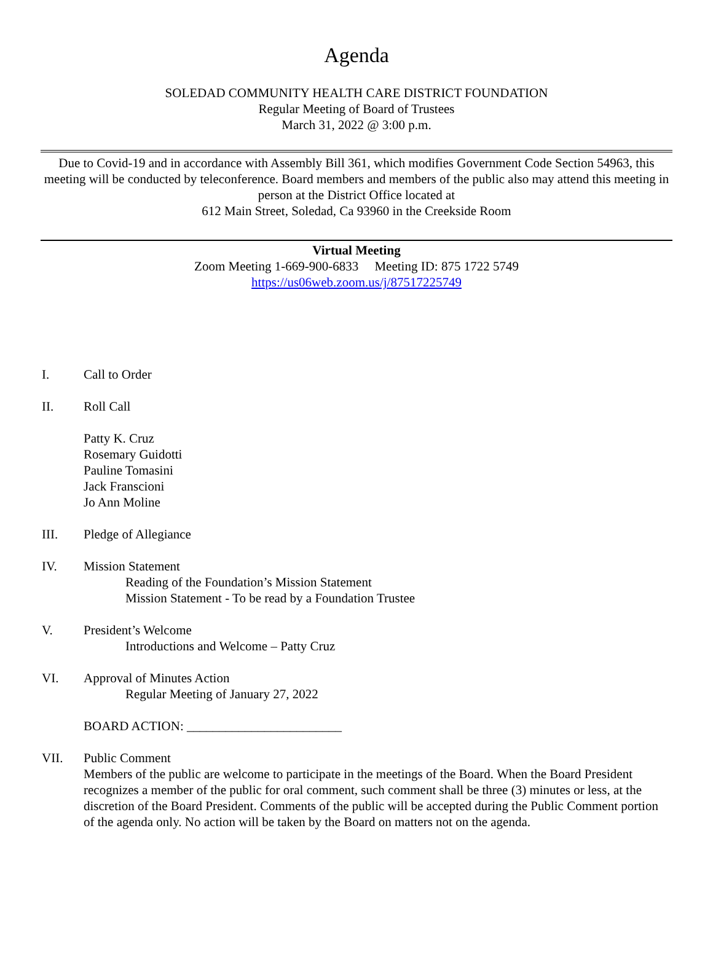Agenda
SOLEDAD COMMUNITY HEALTH CARE DISTRICT FOUNDATION
Regular Meeting of Board of Trustees
March 31, 2022 @ 3:00 p.m.
Due to Covid-19 and in accordance with Assembly Bill 361, which modifies Government Code Section 54963, this meeting will be conducted by teleconference. Board members and members of the public also may attend this meeting in person at the District Office located at
612 Main Street, Soledad, Ca 93960 in the Creekside Room
Virtual Meeting
Zoom Meeting 1-669-900-6833 Meeting ID: 875 1722 5749
https://us06web.zoom.us/j/87517225749
I. Call to Order
II. Roll Call
Patty K. Cruz
Rosemary Guidotti
Pauline Tomasini
Jack Franscioni
Jo Ann Moline
III. Pledge of Allegiance
IV. Mission Statement
Reading of the Foundation’s Mission Statement
Mission Statement - To be read by a Foundation Trustee
V. President’s Welcome
Introductions and Welcome – Patty Cruz
VI. Approval of Minutes Action
Regular Meeting of January 27, 2022
BOARD ACTION: ________________________
VII. Public Comment
Members of the public are welcome to participate in the meetings of the Board. When the Board President recognizes a member of the public for oral comment, such comment shall be three (3) minutes or less, at the discretion of the Board President. Comments of the public will be accepted during the Public Comment portion of the agenda only. No action will be taken by the Board on matters not on the agenda.